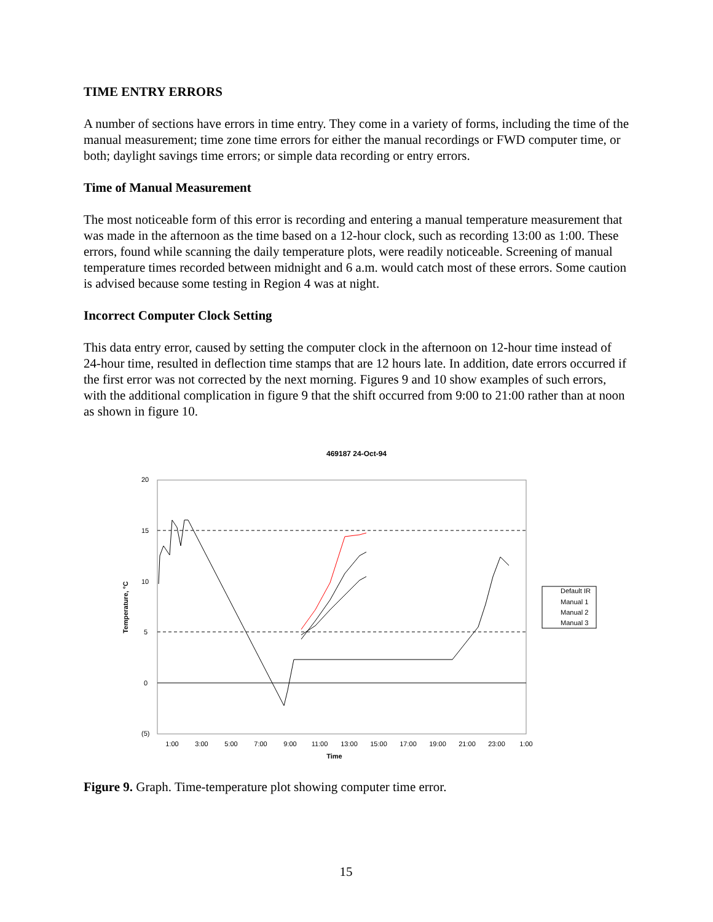TIME ENTRY ERRORS
A number of sections have errors in time entry. They come in a variety of forms, including the time of the manual measurement; time zone time errors for either the manual recordings or FWD computer time, or both; daylight savings time errors; or simple data recording or entry errors.
Time of Manual Measurement
The most noticeable form of this error is recording and entering a manual temperature measurement that was made in the afternoon as the time based on a 12-hour clock, such as recording 13:00 as 1:00. These errors, found while scanning the daily temperature plots, were readily noticeable. Screening of manual temperature times recorded between midnight and 6 a.m. would catch most of these errors. Some caution is advised because some testing in Region 4 was at night.
Incorrect Computer Clock Setting
This data entry error, caused by setting the computer clock in the afternoon on 12-hour time instead of 24-hour time, resulted in deflection time stamps that are 12 hours late. In addition, date errors occurred if the first error was not corrected by the next morning. Figures 9 and 10 show examples of such errors, with the additional complication in figure 9 that the shift occurred from 9:00 to 21:00 rather than at noon as shown in figure 10.
469187 24-Oct-94
20
15
10
5
0
(5)
Temperature, °C
1:00
3:00
5:00
7:00
9:00
11:00
13:00
15:00
17:00
19:00
21:00
23:00
1:00
Time
Default IR
Manual 1
Manual 2
Manual 3
Figure 9. Graph. Time-temperature plot showing computer time error.
15